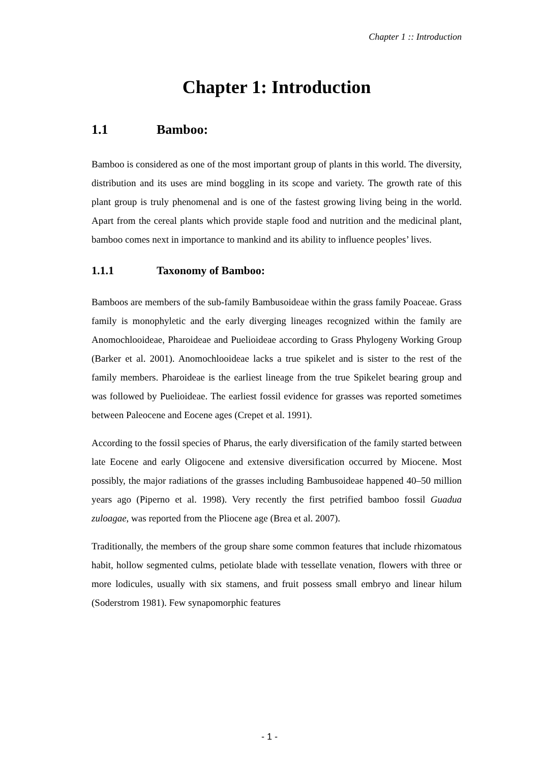Chapter 1 :: Introduction
Chapter 1: Introduction
1.1 Bamboo:
Bamboo is considered as one of the most important group of plants in this world. The diversity, distribution and its uses are mind boggling in its scope and variety. The growth rate of this plant group is truly phenomenal and is one of the fastest growing living being in the world. Apart from the cereal plants which provide staple food and nutrition and the medicinal plant, bamboo comes next in importance to mankind and its ability to influence peoples’ lives.
1.1.1 Taxonomy of Bamboo:
Bamboos are members of the sub-family Bambusoideae within the grass family Poaceae. Grass family is monophyletic and the early diverging lineages recognized within the family are Anomochlooideae, Pharoideae and Puelioideae according to Grass Phylogeny Working Group (Barker et al. 2001). Anomochlooideae lacks a true spikelet and is sister to the rest of the family members. Pharoideae is the earliest lineage from the true Spikelet bearing group and was followed by Puelioideae. The earliest fossil evidence for grasses was reported sometimes between Paleocene and Eocene ages (Crepet et al. 1991).
According to the fossil species of Pharus, the early diversification of the family started between late Eocene and early Oligocene and extensive diversification occurred by Miocene. Most possibly, the major radiations of the grasses including Bambusoideae happened 40–50 million years ago (Piperno et al. 1998). Very recently the first petrified bamboo fossil Guadua zuloagae, was reported from the Pliocene age (Brea et al. 2007).
Traditionally, the members of the group share some common features that include rhizomatous habit, hollow segmented culms, petiolate blade with tessellate venation, flowers with three or more lodicules, usually with six stamens, and fruit possess small embryo and linear hilum (Soderstrom 1981). Few synapomorphic features
- 1 -